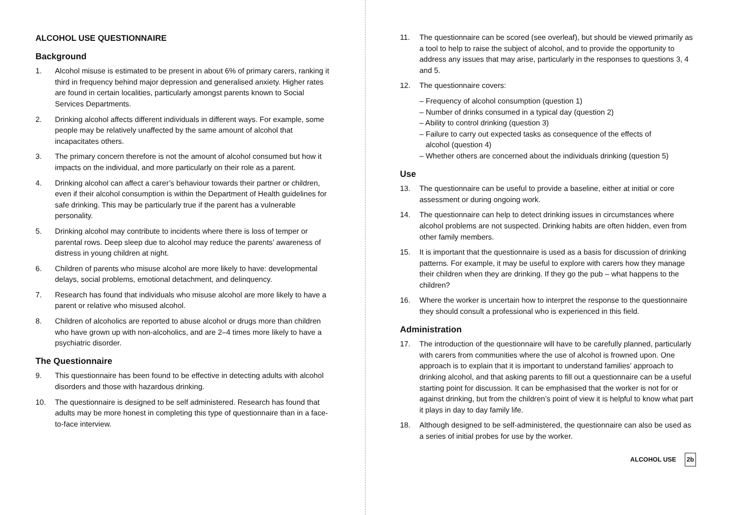ALCOHOL USE QUESTIONNAIRE
Background
1. Alcohol misuse is estimated to be present in about 6% of primary carers, ranking it third in frequency behind major depression and generalised anxiety. Higher rates are found in certain localities, particularly amongst parents known to Social Services Departments.
2. Drinking alcohol affects different individuals in different ways. For example, some people may be relatively unaffected by the same amount of alcohol that incapacitates others.
3. The primary concern therefore is not the amount of alcohol consumed but how it impacts on the individual, and more particularly on their role as a parent.
4. Drinking alcohol can affect a carer’s behaviour towards their partner or children, even if their alcohol consumption is within the Department of Health guidelines for safe drinking. This may be particularly true if the parent has a vulnerable personality.
5. Drinking alcohol may contribute to incidents where there is loss of temper or parental rows. Deep sleep due to alcohol may reduce the parents’ awareness of distress in young children at night.
6. Children of parents who misuse alcohol are more likely to have: developmental delays, social problems, emotional detachment, and delinquency.
7. Research has found that individuals who misuse alcohol are more likely to have a parent or relative who misused alcohol.
8. Children of alcoholics are reported to abuse alcohol or drugs more than children who have grown up with non-alcoholics, and are 2–4 times more likely to have a psychiatric disorder.
The Questionnaire
9. This questionnaire has been found to be effective in detecting adults with alcohol disorders and those with hazardous drinking.
10. The questionnaire is designed to be self administered. Research has found that adults may be more honest in completing this type of questionnaire than in a face-to-face interview.
11. The questionnaire can be scored (see overleaf), but should be viewed primarily as a tool to help to raise the subject of alcohol, and to provide the opportunity to address any issues that may arise, particularly in the responses to questions 3, 4 and 5.
12. The questionnaire covers:
– Frequency of alcohol consumption (question 1)
– Number of drinks consumed in a typical day (question 2)
– Ability to control drinking (question 3)
– Failure to carry out expected tasks as consequence of the effects of
alcohol (question 4)
– Whether others are concerned about the individuals drinking (question 5)
Use
13. The questionnaire can be useful to provide a baseline, either at initial or core assessment or during ongoing work.
14. The questionnaire can help to detect drinking issues in circumstances where alcohol problems are not suspected. Drinking habits are often hidden, even from other family members.
15. It is important that the questionnaire is used as a basis for discussion of drinking patterns. For example, it may be useful to explore with carers how they manage their children when they are drinking. If they go the pub – what happens to the children?
16. Where the worker is uncertain how to interpret the response to the questionnaire they should consult a professional who is experienced in this field.
Administration
17. The introduction of the questionnaire will have to be carefully planned, particularly with carers from communities where the use of alcohol is frowned upon. One approach is to explain that it is important to understand families’ approach to drinking alcohol, and that asking parents to fill out a questionnaire can be a useful starting point for discussion. It can be emphasised that the worker is not for or against drinking, but from the children’s point of view it is helpful to know what part it plays in day to day family life.
18. Although designed to be self-administered, the questionnaire can also be used as a series of initial probes for use by the worker.
ALCOHOL USE 2b